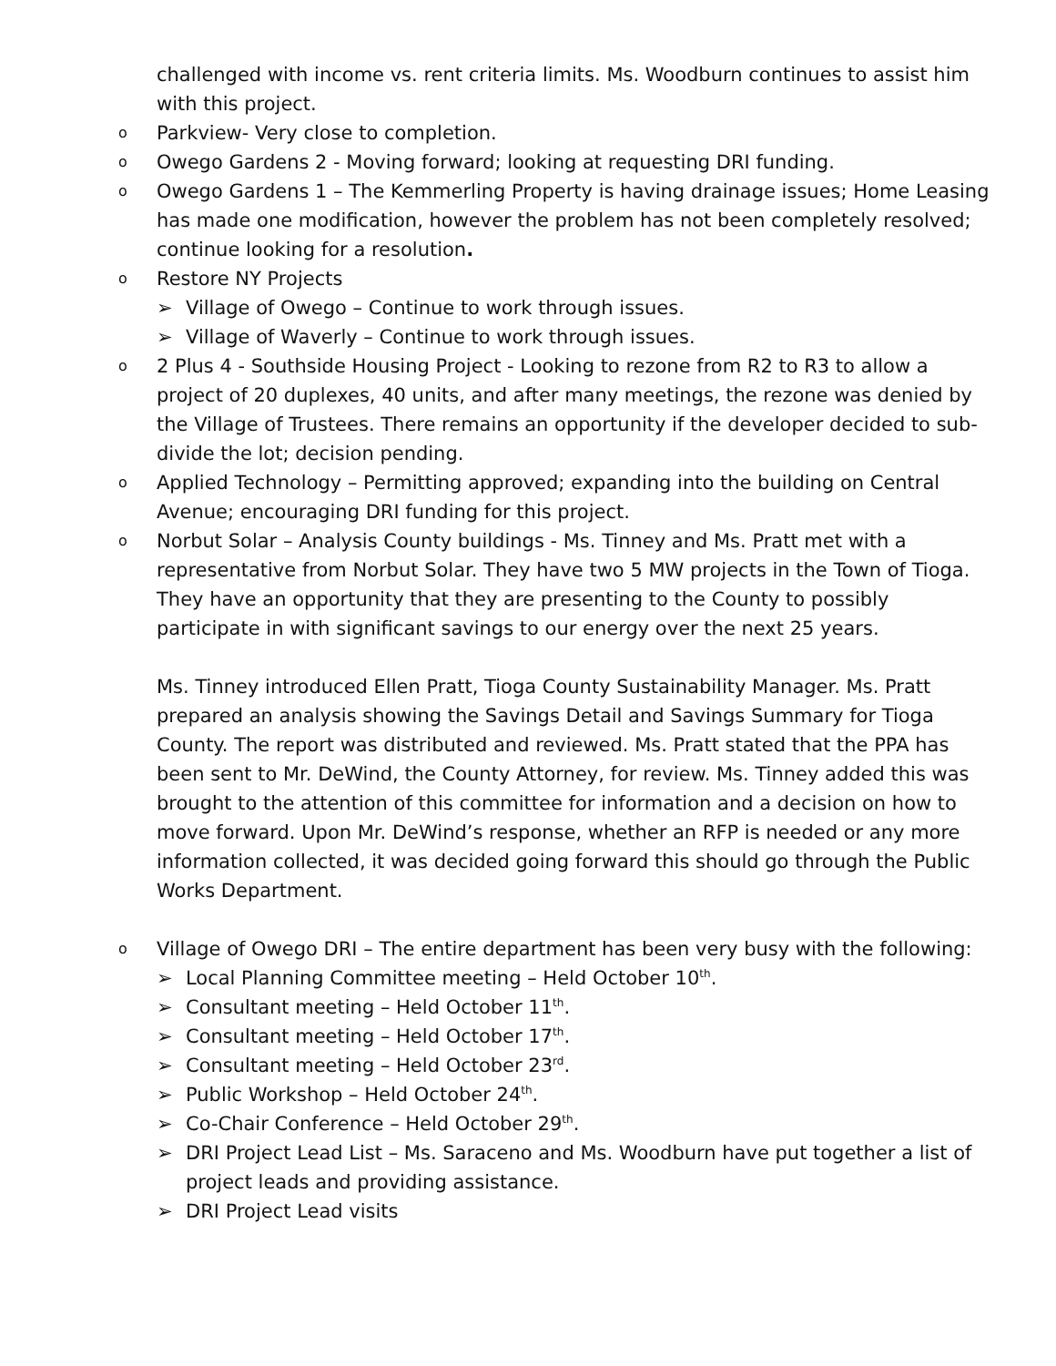challenged with income vs. rent criteria limits. Ms. Woodburn continues to assist him with this project.
o Parkview- Very close to completion.
o Owego Gardens 2 - Moving forward; looking at requesting DRI funding.
o Owego Gardens 1 – The Kemmerling Property is having drainage issues; Home Leasing has made one modification, however the problem has not been completely resolved; continue looking for a resolution.
o Restore NY Projects
➢ Village of Owego – Continue to work through issues.
➢ Village of Waverly – Continue to work through issues.
o 2 Plus 4 - Southside Housing Project - Looking to rezone from R2 to R3 to allow a project of 20 duplexes, 40 units, and after many meetings, the rezone was denied by the Village of Trustees. There remains an opportunity if the developer decided to sub-divide the lot; decision pending.
o Applied Technology – Permitting approved; expanding into the building on Central Avenue; encouraging DRI funding for this project.
o Norbut Solar – Analysis County buildings - Ms. Tinney and Ms. Pratt met with a representative from Norbut Solar. They have two 5 MW projects in the Town of Tioga. They have an opportunity that they are presenting to the County to possibly participate in with significant savings to our energy over the next 25 years.
Ms. Tinney introduced Ellen Pratt, Tioga County Sustainability Manager. Ms. Pratt prepared an analysis showing the Savings Detail and Savings Summary for Tioga County. The report was distributed and reviewed. Ms. Pratt stated that the PPA has been sent to Mr. DeWind, the County Attorney, for review. Ms. Tinney added this was brought to the attention of this committee for information and a decision on how to move forward. Upon Mr. DeWind’s response, whether an RFP is needed or any more information collected, it was decided going forward this should go through the Public Works Department.
o Village of Owego DRI – The entire department has been very busy with the following:
➢ Local Planning Committee meeting – Held October 10<sup>th</sup>.
➢ Consultant meeting – Held October 11<sup>th</sup>.
➢ Consultant meeting – Held October 17<sup>th</sup>.
➢ Consultant meeting – Held October 23<sup>rd</sup>.
➢ Public Workshop – Held October 24<sup>th</sup>.
➢ Co-Chair Conference – Held October 29<sup>th</sup>.
➢ DRI Project Lead List – Ms. Saraceno and Ms. Woodburn have put together a list of project leads and providing assistance.
➢ DRI Project Lead visits